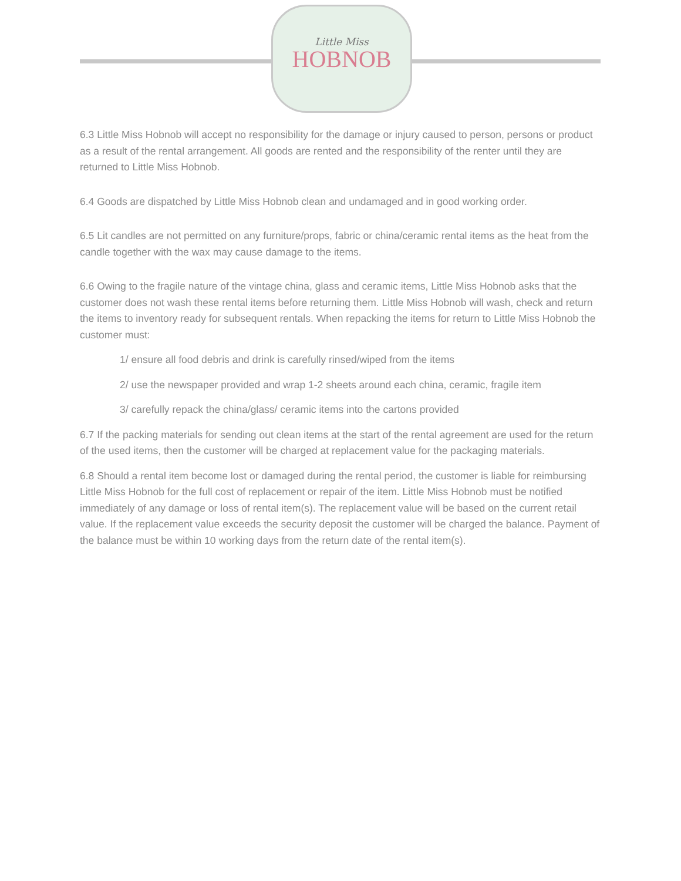Little Miss
HOBNOB
6.3 Little Miss Hobnob will accept no responsibility for the damage or injury caused to person, persons or product as a result of the rental arrangement. All goods are rented and the responsibility of the renter until they are returned to Little Miss Hobnob.
6.4 Goods are dispatched by Little Miss Hobnob clean and undamaged and in good working order.
6.5 Lit candles are not permitted on any furniture/props, fabric or china/ceramic rental items as the heat from the candle together with the wax may cause damage to the items.
6.6 Owing to the fragile nature of the vintage china, glass and ceramic items, Little Miss Hobnob asks that the customer does not wash these rental items before returning them. Little Miss Hobnob will wash, check and return the items to inventory ready for subsequent rentals. When repacking the items for return to Little Miss Hobnob the customer must:
1/ ensure all food debris and drink is carefully rinsed/wiped from the items
2/ use the newspaper provided and wrap 1-2 sheets around each china, ceramic, fragile item
3/ carefully repack the china/glass/ ceramic items into the cartons provided
6.7 If the packing materials for sending out clean items at the start of the rental agreement are used for the return of the used items, then the customer will be charged at replacement value for the packaging materials.
6.8 Should a rental item become lost or damaged during the rental period, the customer is liable for reimbursing Little Miss Hobnob for the full cost of replacement or repair of the item. Little Miss Hobnob must be notified immediately of any damage or loss of rental item(s). The replacement value will be based on the current retail value. If the replacement value exceeds the security deposit the customer will be charged the balance. Payment of the balance must be within 10 working days from the return date of the rental item(s).